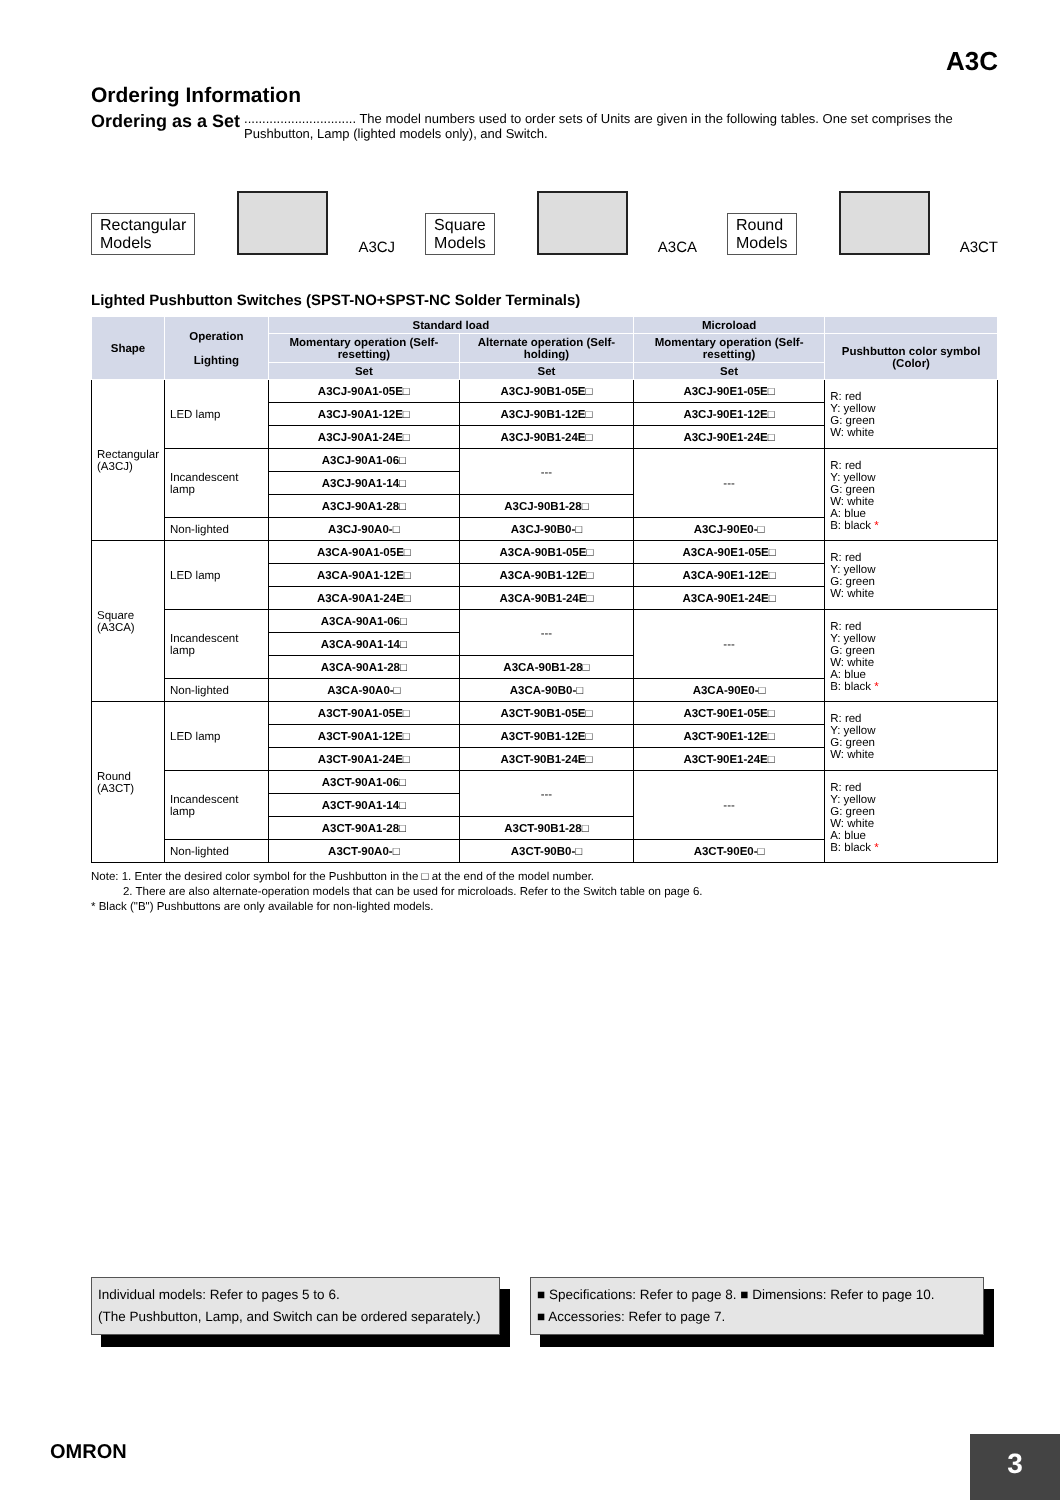A3C
Ordering Information
Ordering as a Set............................... The model numbers used to order sets of Units are given in the following tables. One set comprises the Pushbutton, Lamp (lighted models only), and Switch.
Rectangular
Models
A3CJ
Square
Models
A3CA
Round
Models
A3CT
Lighted Pushbutton Switches (SPST-NO+SPST-NC Solder Terminals)
| Shape | Operation Lighting | Standard load | | Microload | |
| --- | --- | --- | --- | --- | --- |
| | | Momentary operation (Self-resetting) | Alternate operation (Self-holding) | Momentary operation (Self-resetting) | Pushbutton color symbol (Color) |
| | | Set | Set | Set | |
| Rectangular (A3CJ) | LED lamp | A3CJ-90A1-05E□ | A3CJ-90B1-05E□ | A3CJ-90E1-05E□ | R: red Y: yellow G: green W: white |
| | | A3CJ-90A1-12E□ | A3CJ-90B1-12E□ | A3CJ-90E1-12E□ | |
| | | A3CJ-90A1-24E□ | A3CJ-90B1-24E□ | A3CJ-90E1-24E□ | |
| | Incandescent lamp | A3CJ-90A1-06□ | --- | --- | R: red Y: yellow G: green W: white A: blue B: black * |
| | | A3CJ-90A1-14□ | | | |
| | | A3CJ-90A1-28□ | A3CJ-90B1-28□ | | |
| | Non-lighted | A3CJ-90A0-□ | A3CJ-90B0-□ | A3CJ-90E0-□ | |
| Square (A3CA) | LED lamp | A3CA-90A1-05E□ | A3CA-90B1-05E□ | A3CA-90E1-05E□ | R: red Y: yellow G: green W: white |
| | | A3CA-90A1-12E□ | A3CA-90B1-12E□ | A3CA-90E1-12E□ | |
| | | A3CA-90A1-24E□ | A3CA-90B1-24E□ | A3CA-90E1-24E□ | |
| | Incandescent lamp | A3CA-90A1-06□ | --- | --- | R: red Y: yellow G: green W: white A: blue B: black * |
| | | A3CA-90A1-14□ | | | |
| | | A3CA-90A1-28□ | A3CA-90B1-28□ | | |
| | Non-lighted | A3CA-90A0-□ | A3CA-90B0-□ | A3CA-90E0-□ | |
| Round (A3CT) | LED lamp | A3CT-90A1-05E□ | A3CT-90B1-05E□ | A3CT-90E1-05E□ | R: red Y: yellow G: green W: white |
| | | A3CT-90A1-12E□ | A3CT-90B1-12E□ | A3CT-90E1-12E□ | |
| | | A3CT-90A1-24E□ | A3CT-90B1-24E□ | A3CT-90E1-24E□ | |
| | Incandescent lamp | A3CT-90A1-06□ | --- | --- | R: red Y: yellow G: green W: white A: blue B: black * |
| | | A3CT-90A1-14□ | | | |
| | | A3CT-90A1-28□ | A3CT-90B1-28□ | | |
| | Non-lighted | A3CT-90A0-□ | A3CT-90B0-□ | A3CT-90E0-□ | |
Note: 1. Enter the desired color symbol for the Pushbutton in the □ at the end of the model number.
2. There are also alternate-operation models that can be used for microloads. Refer to the Switch table on page 6.
* Black ("B") Pushbuttons are only available for non-lighted models.
Individual models: Refer to pages 5 to 6.
(The Pushbutton, Lamp, and Switch can be ordered separately.)
■ Specifications: Refer to page 8. ■ Dimensions: Refer to page 10.
■ Accessories: Refer to page 7.
OMRON 3